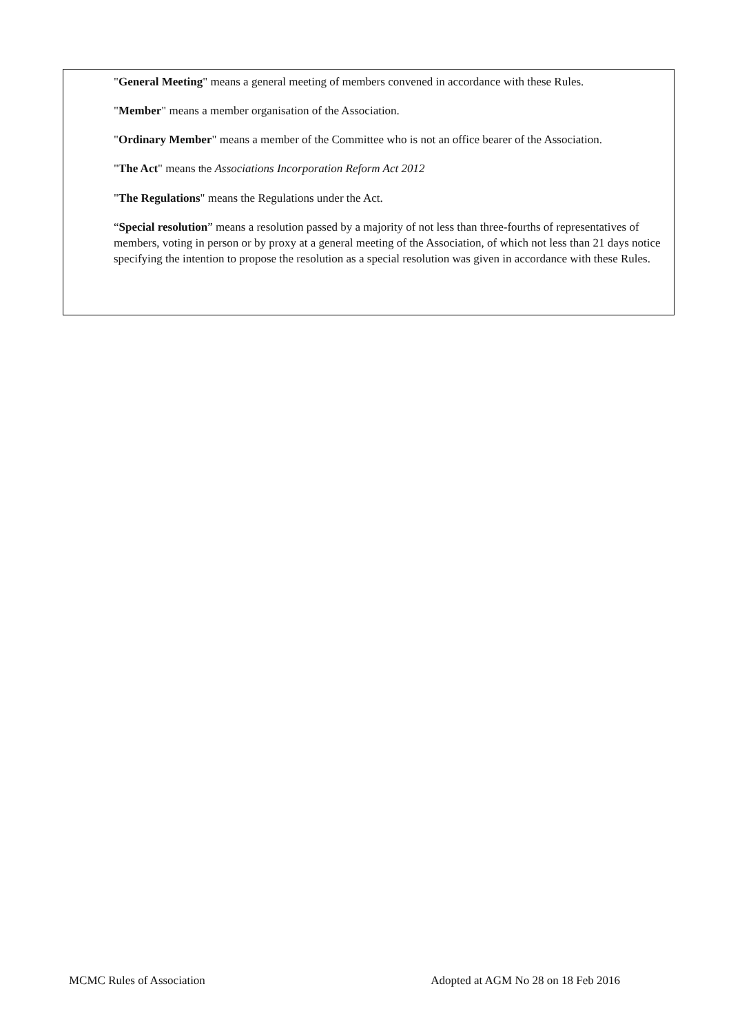"General Meeting" means a general meeting of members convened in accordance with these Rules.
"Member" means a member organisation of the Association.
"Ordinary Member" means a member of the Committee who is not an office bearer of the Association.
"The Act" means the Associations Incorporation Reform Act 2012
"The Regulations" means the Regulations under the Act.
“Special resolution” means a resolution passed by a majority of not less than three-fourths of representatives of members, voting in person or by proxy at a general meeting of the Association, of which not less than 21 days notice specifying the intention to propose the resolution as a special resolution was given in accordance with these Rules.
MCMC Rules of Association Adopted at AGM No 28 on 18 Feb 2016